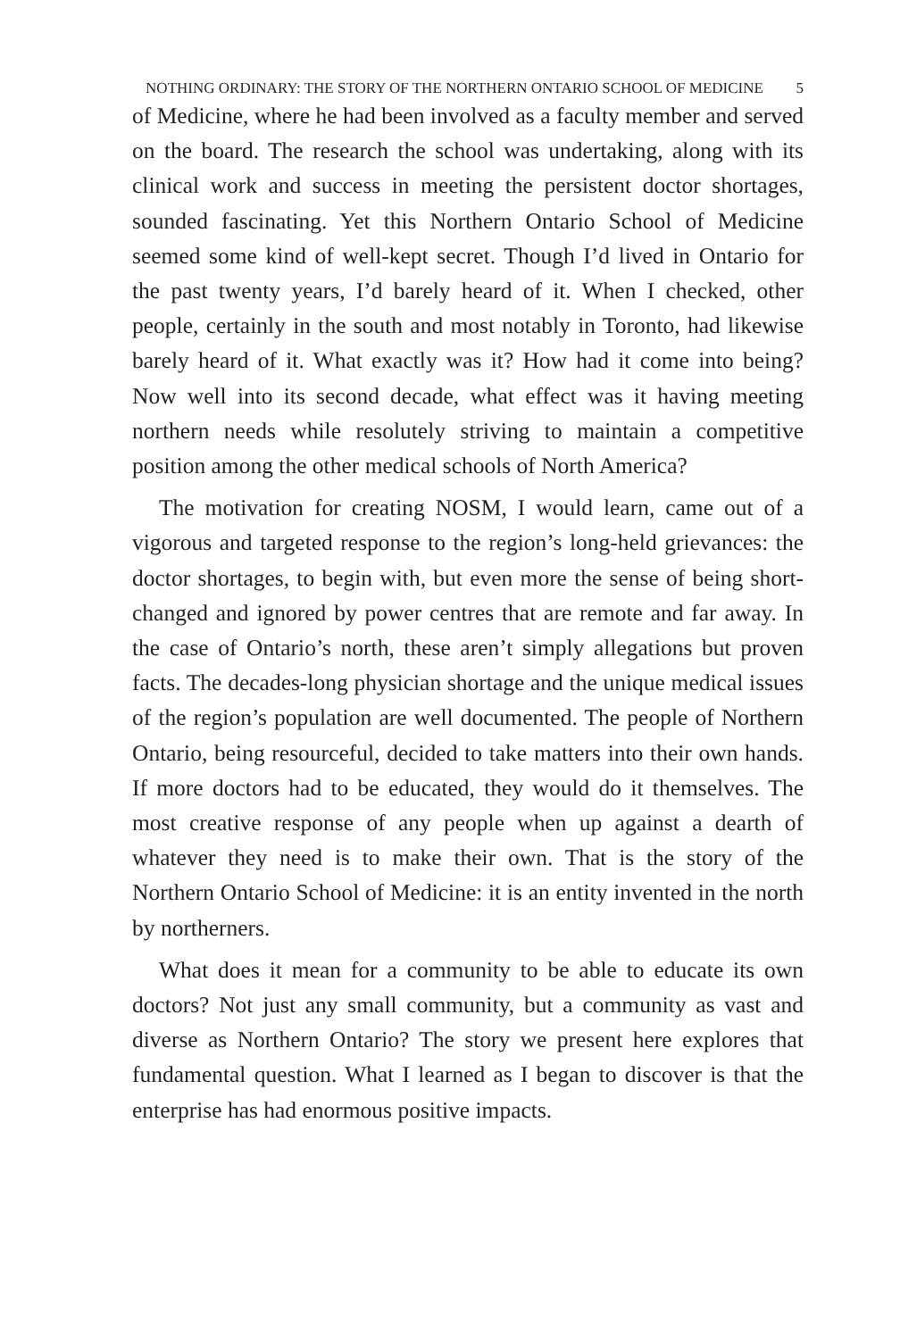NOTHING ORDINARY: THE STORY OF THE NORTHERN ONTARIO SCHOOL OF MEDICINE 5
of Medicine, where he had been involved as a faculty member and served on the board. The research the school was undertaking, along with its clinical work and success in meeting the persistent doctor shortages, sounded fascinating. Yet this Northern Ontario School of Medicine seemed some kind of well-kept secret. Though I’d lived in Ontario for the past twenty years, I’d barely heard of it. When I checked, other people, certainly in the south and most notably in Toronto, had likewise barely heard of it. What exactly was it? How had it come into being? Now well into its second decade, what effect was it having meeting northern needs while resolutely striving to maintain a competitive position among the other medical schools of North America?
The motivation for creating NOSM, I would learn, came out of a vigorous and targeted response to the region’s long-held grievances: the doctor shortages, to begin with, but even more the sense of being short-changed and ignored by power centres that are remote and far away. In the case of Ontario’s north, these aren’t simply allegations but proven facts. The decades-long physician shortage and the unique medical issues of the region’s population are well documented. The people of Northern Ontario, being resourceful, decided to take matters into their own hands. If more doctors had to be educated, they would do it themselves. The most creative response of any people when up against a dearth of whatever they need is to make their own. That is the story of the Northern Ontario School of Medicine: it is an entity invented in the north by northerners.
What does it mean for a community to be able to educate its own doctors? Not just any small community, but a community as vast and diverse as Northern Ontario? The story we present here explores that fundamental question. What I learned as I began to discover is that the enterprise has had enormous positive impacts.